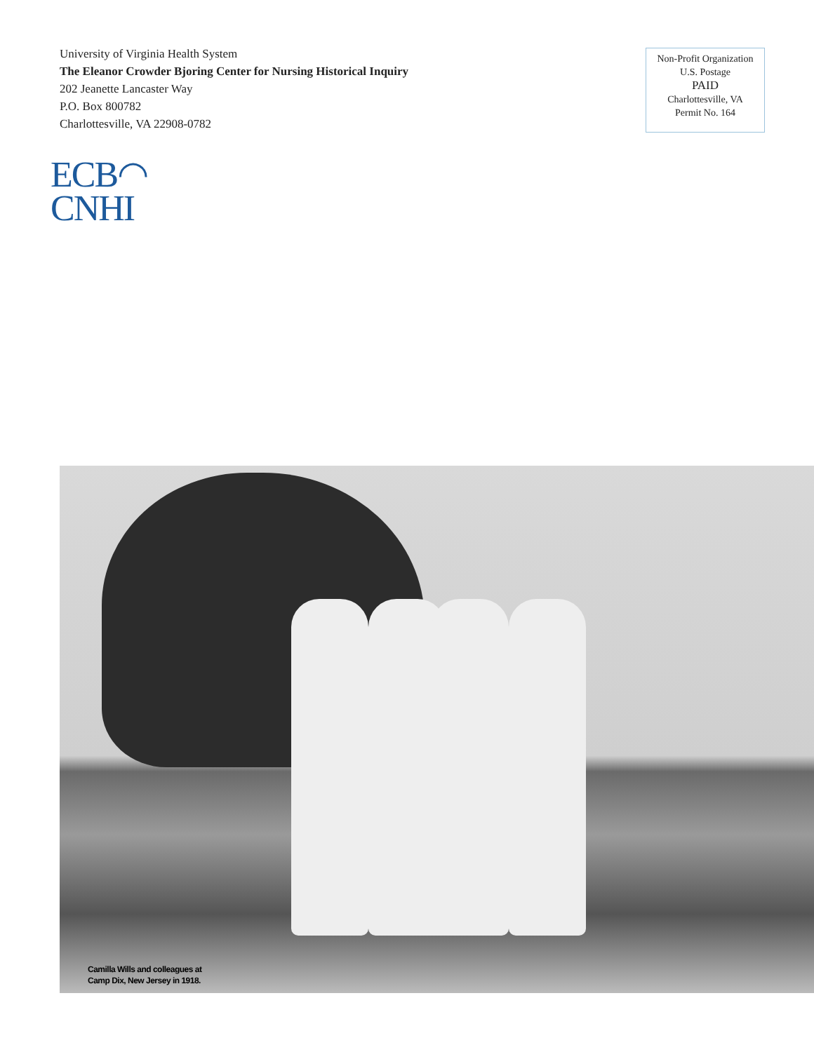University of Virginia Health System
The Eleanor Crowder Bjoring Center for Nursing Historical Inquiry
202 Jeanette Lancaster Way
P.O. Box 800782
Charlottesville, VA 22908-0782
Non-Profit Organization
U.S. Postage
PAID
Charlottesville, VA
Permit No. 164
ECB◠
CNHI
Camilla Wills and colleagues at
Camp Dix, New Jersey in 1918.